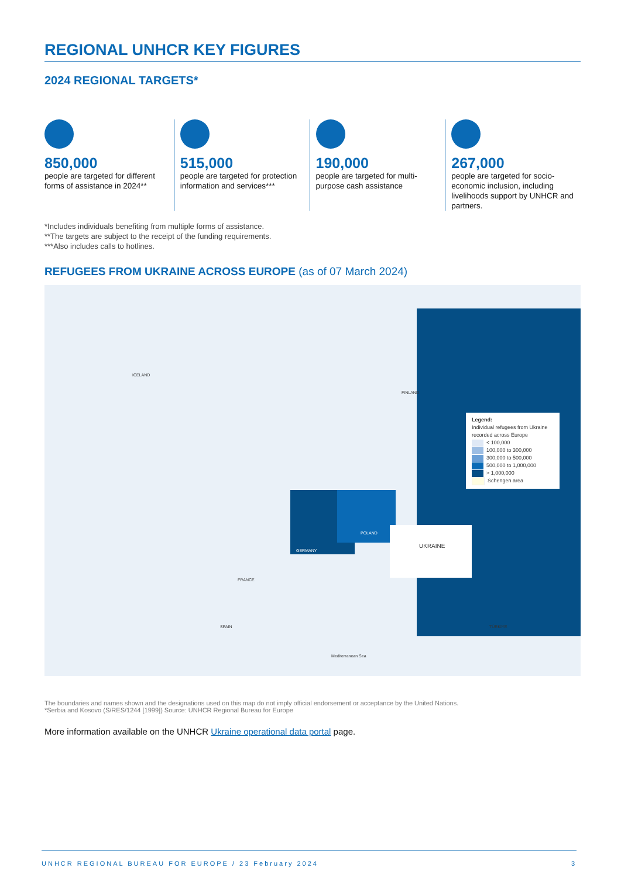REGIONAL UNHCR KEY FIGURES
2024 REGIONAL TARGETS*
850,000
people are targeted for different forms of assistance in 2024**
515,000
people are targeted for protection information and services***
190,000
people are targeted for multi-purpose cash assistance
267,000
people are targeted for socio-economic inclusion, including livelihoods support by UNHCR and partners.
*Includes individuals benefiting from multiple forms of assistance.
**The targets are subject to the receipt of the funding requirements.
***Also includes calls to hotlines.
REFUGEES FROM UKRAINE ACROSS EUROPE (as of 07 March 2024)
ICELAND
FINLAND
GERMANY
POLAND
UKRAINE
FRANCE
SPAIN TÜRKIYE
Mediterranean Sea
Legend:
Individual refugees from Ukraine recorded across Europe
< 100,000
100,000 to 300,000
300,000 to 500,000
500,000 to 1,000,000
> 1,000,000
Schengen area
The boundaries and names shown and the designations used on this map do not imply official endorsement or acceptance by the United Nations.
*Serbia and Kosovo (S/RES/1244 [1999]) Source: UNHCR Regional Bureau for Europe
More information available on the UNHCR Ukraine operational data portal page.
UNHCR REGIONAL BUREAU FOR EUROPE / 23 February 2024 3